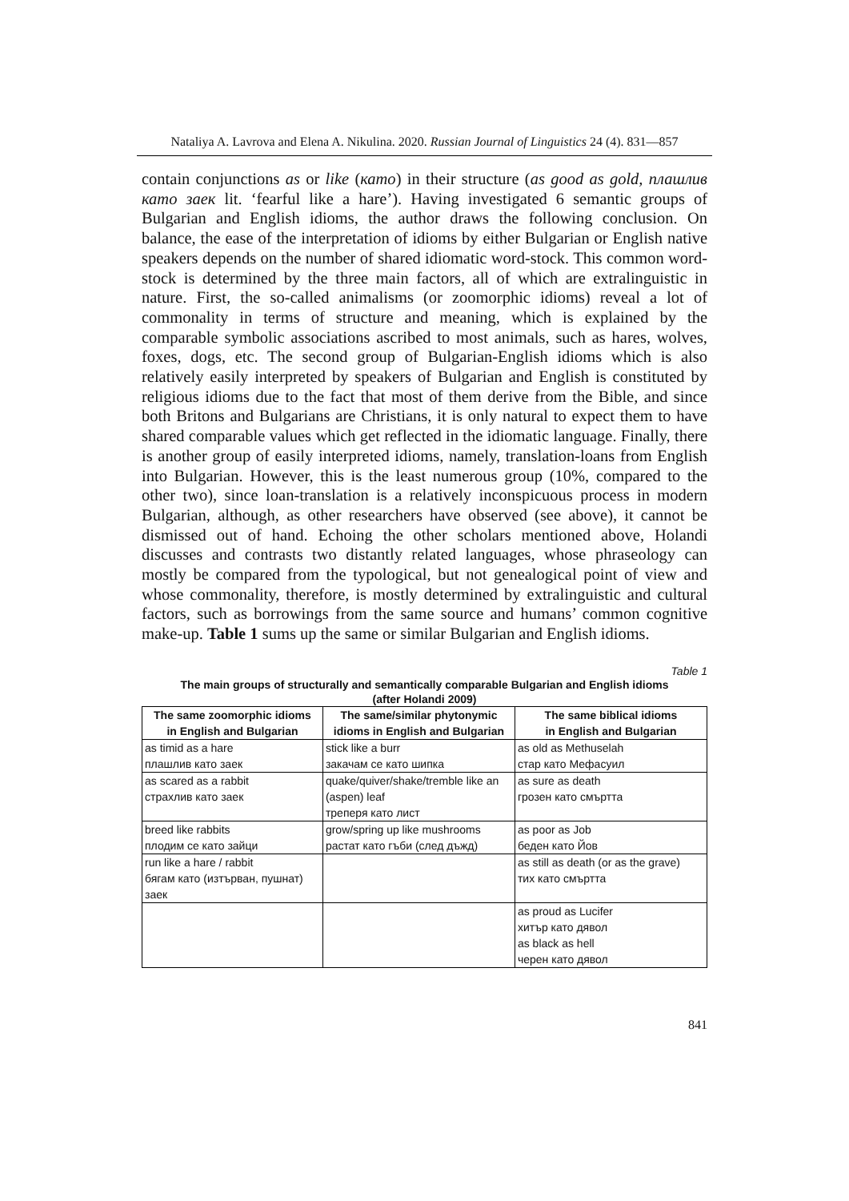Nataliya A. Lavrova and Elena A. Nikulina. 2020. Russian Journal of Linguistics 24 (4). 831—857
contain conjunctions as or like (като) in their structure (as good as gold, плашлив като заек lit. ‘fearful like a hare’). Having investigated 6 semantic groups of Bulgarian and English idioms, the author draws the following conclusion. On balance, the ease of the interpretation of idioms by either Bulgarian or English native speakers depends on the number of shared idiomatic word-stock. This common word-stock is determined by the three main factors, all of which are extralinguistic in nature. First, the so-called animalisms (or zoomorphic idioms) reveal a lot of commonality in terms of structure and meaning, which is explained by the comparable symbolic associations ascribed to most animals, such as hares, wolves, foxes, dogs, etc. The second group of Bulgarian-English idioms which is also relatively easily interpreted by speakers of Bulgarian and English is constituted by religious idioms due to the fact that most of them derive from the Bible, and since both Britons and Bulgarians are Christians, it is only natural to expect them to have shared comparable values which get reflected in the idiomatic language. Finally, there is another group of easily interpreted idioms, namely, translation-loans from English into Bulgarian. However, this is the least numerous group (10%, compared to the other two), since loan-translation is a relatively inconspicuous process in modern Bulgarian, although, as other researchers have observed (see above), it cannot be dismissed out of hand. Echoing the other scholars mentioned above, Holandi discusses and contrasts two distantly related languages, whose phraseology can mostly be compared from the typological, but not genealogical point of view and whose commonality, therefore, is mostly determined by extralinguistic and cultural factors, such as borrowings from the same source and humans’ common cognitive make-up. Table 1 sums up the same or similar Bulgarian and English idioms.
Table 1
The main groups of structurally and semantically comparable Bulgarian and English idioms
(after Holandi 2009)
| The same zoomorphic idioms in English and Bulgarian | The same/similar phytonymic idioms in English and Bulgarian | The same biblical idioms in English and Bulgarian |
| --- | --- | --- |
| as timid as a hare плашлив като заек | stick like a burr закачам се като шипка | as old as Methuselah стар като Мефасуил |
| as scared as a rabbit страхлив като заек | quake/quiver/shake/tremble like an (aspen) leaf треперя като лист | as sure as death грозен като смъртта |
| breed like rabbits плодим се като зайци | grow/spring up like mushrooms растат като гъби (след дъжд) | as poor as Job беден като Йов |
| run like a hare / rabbit бягам като (изтърван, пушнат) заек | | as still as death (or as the grave) тих като смъртта |
| | | as proud as Lucifer хитър като дявол as black as hell черен като дявол |
841